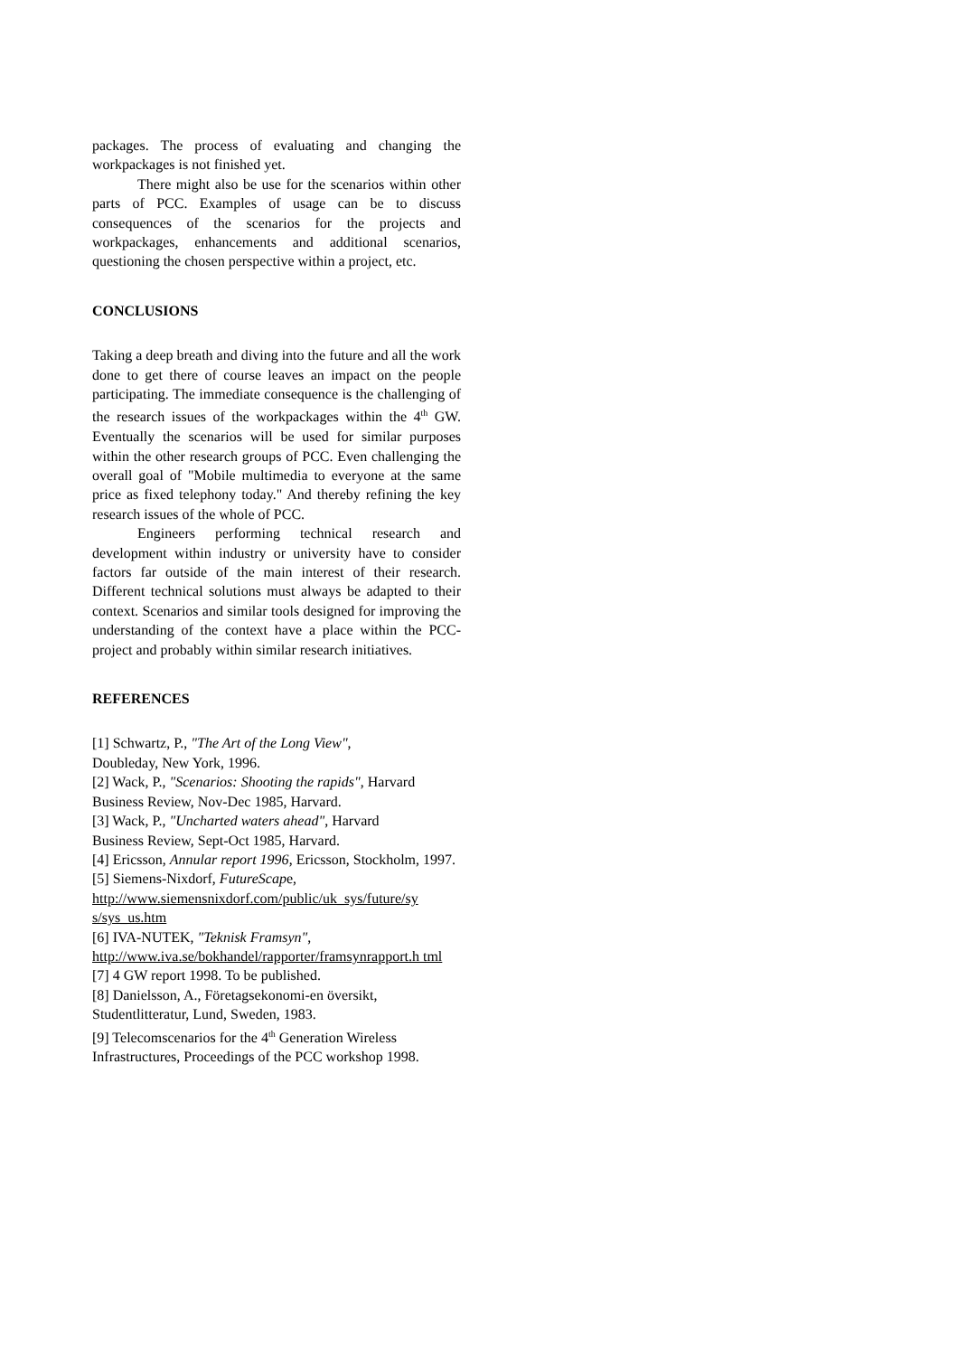packages. The process of evaluating and changing the workpackages is not finished yet.
There might also be use for the scenarios within other parts of PCC. Examples of usage can be to discuss consequences of the scenarios for the projects and workpackages, enhancements and additional scenarios, questioning the chosen perspective within a project, etc.
CONCLUSIONS
Taking a deep breath and diving into the future and all the work done to get there of course leaves an impact on the people participating. The immediate consequence is the challenging of the research issues of the workpackages within the 4<sup>th</sup> GW. Eventually the scenarios will be used for similar purposes within the other research groups of PCC. Even challenging the overall goal of "Mobile multimedia to everyone at the same price as fixed telephony today." And thereby refining the key research issues of the whole of PCC.
Engineers performing technical research and development within industry or university have to consider factors far outside of the main interest of their research. Different technical solutions must always be adapted to their context. Scenarios and similar tools designed for improving the understanding of the context have a place within the PCC-project and probably within similar research initiatives.
REFERENCES
[1] Schwartz, P., "The Art of the Long View",
Doubleday, New York, 1996.
[2] Wack, P., "Scenarios: Shooting the rapids", Harvard Business Review, Nov-Dec 1985, Harvard.
[3] Wack, P., "Uncharted waters ahead", Harvard
Business Review, Sept-Oct 1985, Harvard.
[4] Ericsson, Annular report 1996, Ericsson, Stockholm, 1997.
[5] Siemens-Nixdorf, FutureScape,
http://www.siemensnixdorf.com/public/uk_sys/future/sy s/sys_us.htm
[6] IVA-NUTEK, "Teknisk Framsyn",
http://www.iva.se/bokhandel/rapporter/framsynrapport.h tml
[7] 4 GW report 1998. To be published.
[8] Danielsson, A., Företagsekonomi-en översikt,
Studentlitteratur, Lund, Sweden, 1983.
[9] Telecomscenarios for the 4<sup>th</sup> Generation Wireless
Infrastructures, Proceedings of the PCC workshop 1998.